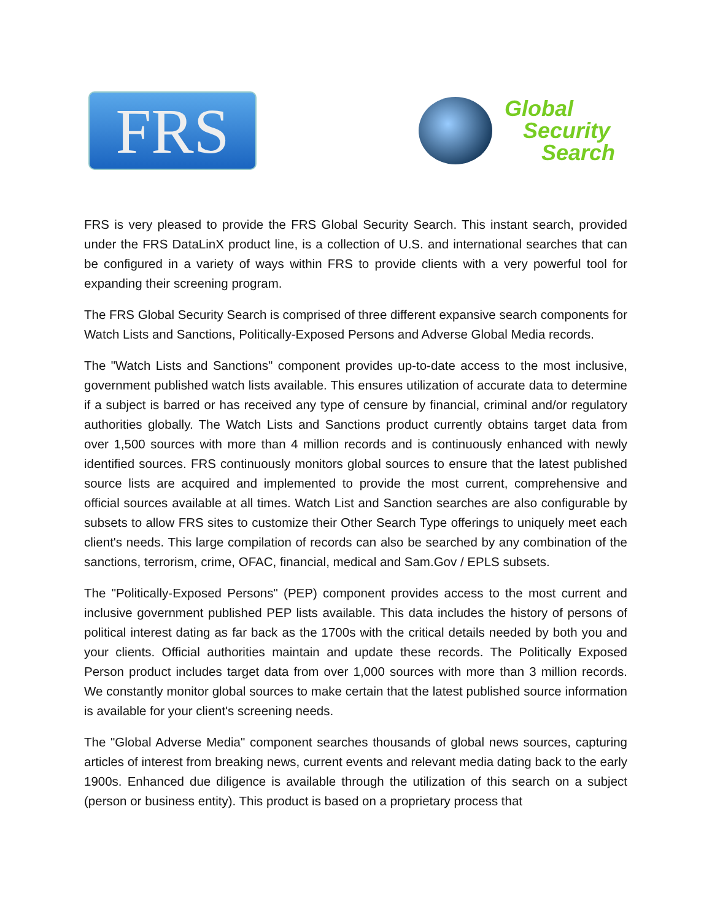FRS
Global
Security
Search
FRS is very pleased to provide the FRS Global Security Search. This instant search, provided under the FRS DataLinX product line, is a collection of U.S. and international searches that can be configured in a variety of ways within FRS to provide clients with a very powerful tool for expanding their screening program.
The FRS Global Security Search is comprised of three different expansive search components for Watch Lists and Sanctions, Politically-Exposed Persons and Adverse Global Media records.
The "Watch Lists and Sanctions" component provides up-to-date access to the most inclusive, government published watch lists available. This ensures utilization of accurate data to determine if a subject is barred or has received any type of censure by financial, criminal and/or regulatory authorities globally. The Watch Lists and Sanctions product currently obtains target data from over 1,500 sources with more than 4 million records and is continuously enhanced with newly identified sources. FRS continuously monitors global sources to ensure that the latest published source lists are acquired and implemented to provide the most current, comprehensive and official sources available at all times. Watch List and Sanction searches are also configurable by subsets to allow FRS sites to customize their Other Search Type offerings to uniquely meet each client's needs. This large compilation of records can also be searched by any combination of the sanctions, terrorism, crime, OFAC, financial, medical and Sam.Gov / EPLS subsets.
The "Politically-Exposed Persons" (PEP) component provides access to the most current and inclusive government published PEP lists available. This data includes the history of persons of political interest dating as far back as the 1700s with the critical details needed by both you and your clients. Official authorities maintain and update these records. The Politically Exposed Person product includes target data from over 1,000 sources with more than 3 million records. We constantly monitor global sources to make certain that the latest published source information is available for your client's screening needs.
The "Global Adverse Media" component searches thousands of global news sources, capturing articles of interest from breaking news, current events and relevant media dating back to the early 1900s. Enhanced due diligence is available through the utilization of this search on a subject (person or business entity). This product is based on a proprietary process that